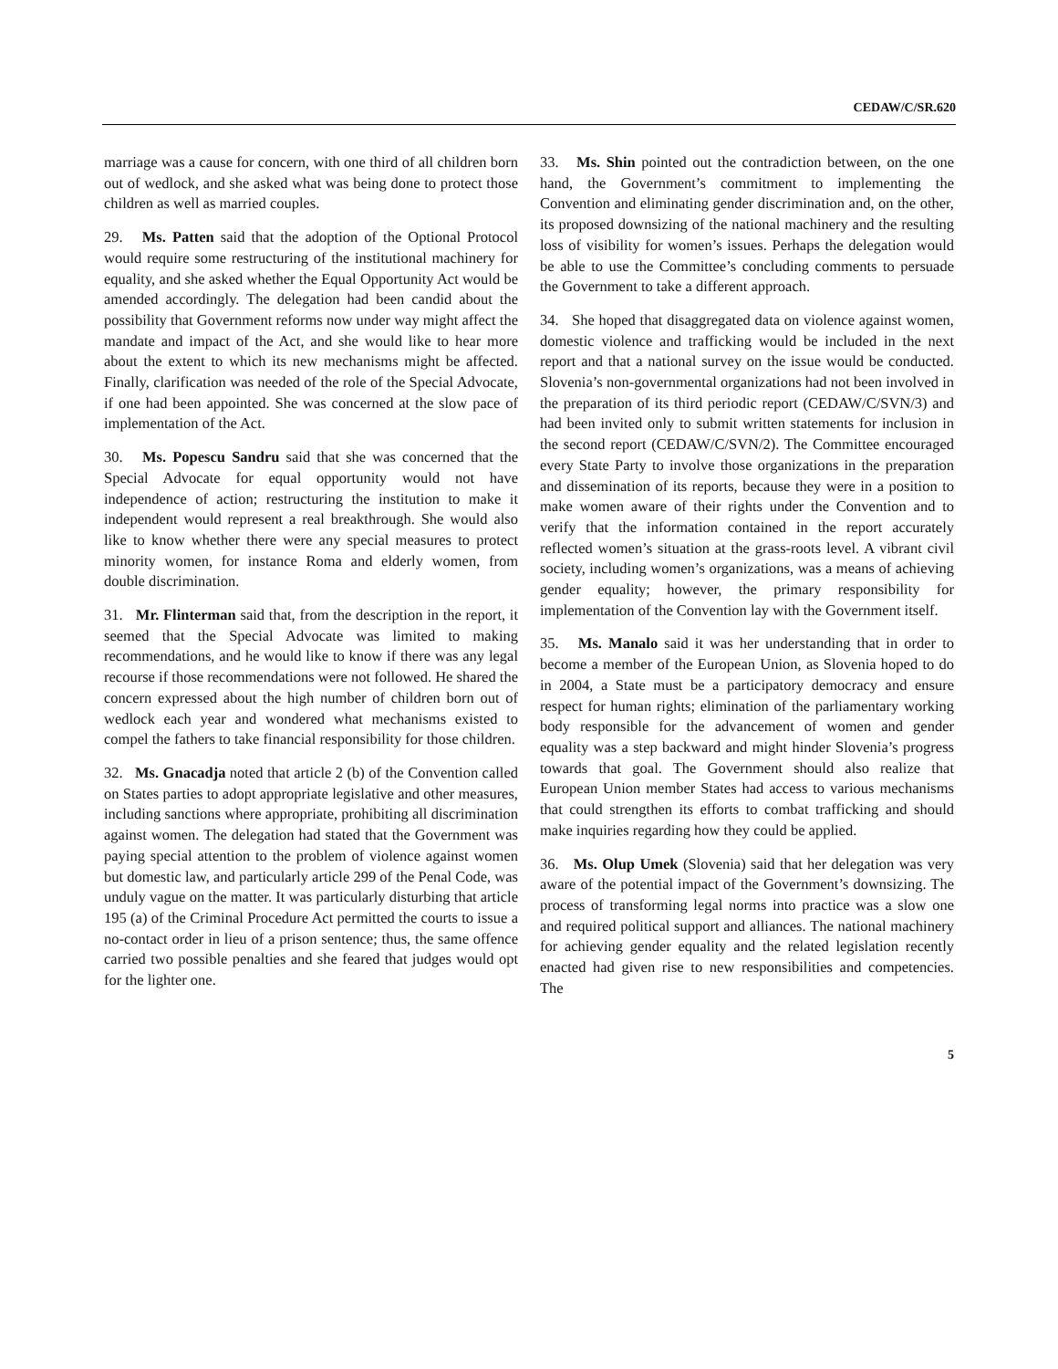CEDAW/C/SR.620
marriage was a cause for concern, with one third of all children born out of wedlock, and she asked what was being done to protect those children as well as married couples.
29. Ms. Patten said that the adoption of the Optional Protocol would require some restructuring of the institutional machinery for equality, and she asked whether the Equal Opportunity Act would be amended accordingly. The delegation had been candid about the possibility that Government reforms now under way might affect the mandate and impact of the Act, and she would like to hear more about the extent to which its new mechanisms might be affected. Finally, clarification was needed of the role of the Special Advocate, if one had been appointed. She was concerned at the slow pace of implementation of the Act.
30. Ms. Popescu Sandru said that she was concerned that the Special Advocate for equal opportunity would not have independence of action; restructuring the institution to make it independent would represent a real breakthrough. She would also like to know whether there were any special measures to protect minority women, for instance Roma and elderly women, from double discrimination.
31. Mr. Flinterman said that, from the description in the report, it seemed that the Special Advocate was limited to making recommendations, and he would like to know if there was any legal recourse if those recommendations were not followed. He shared the concern expressed about the high number of children born out of wedlock each year and wondered what mechanisms existed to compel the fathers to take financial responsibility for those children.
32. Ms. Gnacadja noted that article 2 (b) of the Convention called on States parties to adopt appropriate legislative and other measures, including sanctions where appropriate, prohibiting all discrimination against women. The delegation had stated that the Government was paying special attention to the problem of violence against women but domestic law, and particularly article 299 of the Penal Code, was unduly vague on the matter. It was particularly disturbing that article 195 (a) of the Criminal Procedure Act permitted the courts to issue a no-contact order in lieu of a prison sentence; thus, the same offence carried two possible penalties and she feared that judges would opt for the lighter one.
33. Ms. Shin pointed out the contradiction between, on the one hand, the Government’s commitment to implementing the Convention and eliminating gender discrimination and, on the other, its proposed downsizing of the national machinery and the resulting loss of visibility for women’s issues. Perhaps the delegation would be able to use the Committee’s concluding comments to persuade the Government to take a different approach.
34. She hoped that disaggregated data on violence against women, domestic violence and trafficking would be included in the next report and that a national survey on the issue would be conducted. Slovenia’s non-governmental organizations had not been involved in the preparation of its third periodic report (CEDAW/C/SVN/3) and had been invited only to submit written statements for inclusion in the second report (CEDAW/C/SVN/2). The Committee encouraged every State Party to involve those organizations in the preparation and dissemination of its reports, because they were in a position to make women aware of their rights under the Convention and to verify that the information contained in the report accurately reflected women’s situation at the grass-roots level. A vibrant civil society, including women’s organizations, was a means of achieving gender equality; however, the primary responsibility for implementation of the Convention lay with the Government itself.
35. Ms. Manalo said it was her understanding that in order to become a member of the European Union, as Slovenia hoped to do in 2004, a State must be a participatory democracy and ensure respect for human rights; elimination of the parliamentary working body responsible for the advancement of women and gender equality was a step backward and might hinder Slovenia’s progress towards that goal. The Government should also realize that European Union member States had access to various mechanisms that could strengthen its efforts to combat trafficking and should make inquiries regarding how they could be applied.
36. Ms. Olup Umek (Slovenia) said that her delegation was very aware of the potential impact of the Government’s downsizing. The process of transforming legal norms into practice was a slow one and required political support and alliances. The national machinery for achieving gender equality and the related legislation recently enacted had given rise to new responsibilities and competencies. The
5